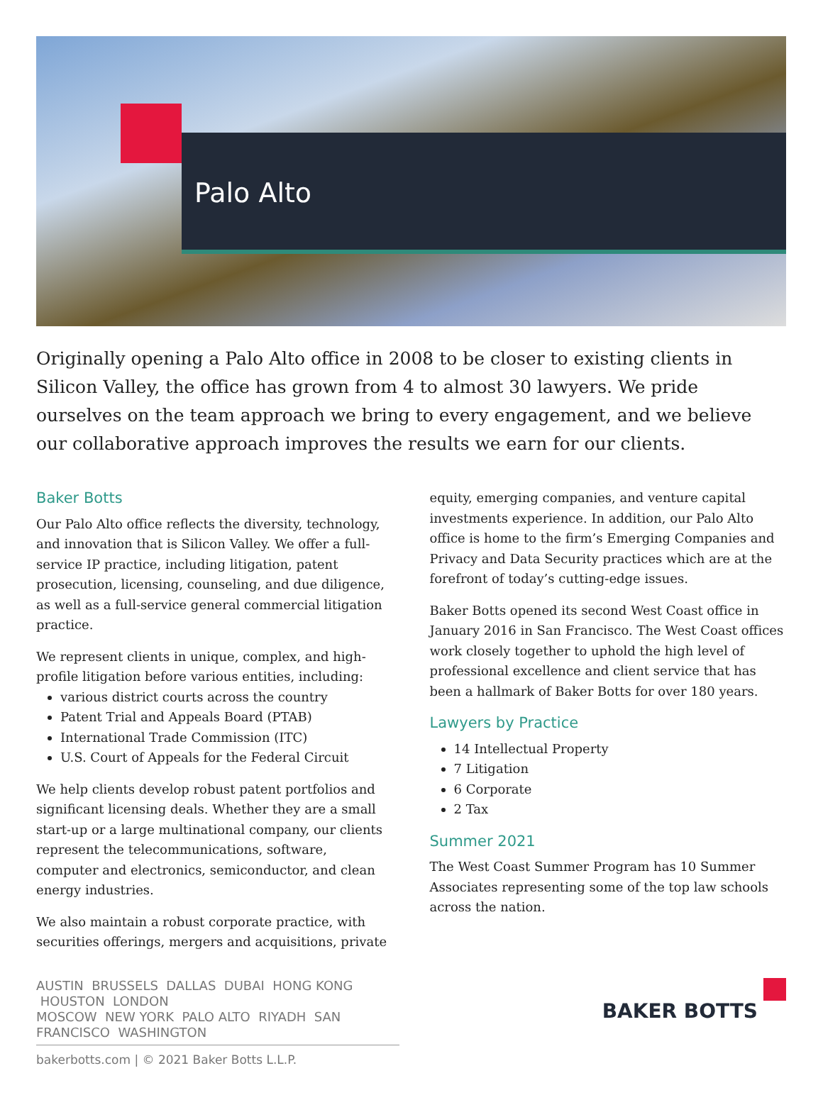Palo Alto
Originally opening a Palo Alto office in 2008 to be closer to existing clients in Silicon Valley, the office has grown from 4 to almost 30 lawyers. We pride ourselves on the team approach we bring to every engagement, and we believe our collaborative approach improves the results we earn for our clients.
Baker Botts
Our Palo Alto office reflects the diversity, technology, and innovation that is Silicon Valley. We offer a full-service IP practice, including litigation, patent prosecution, licensing, counseling, and due diligence, as well as a full-service general commercial litigation practice.
We represent clients in unique, complex, and high-profile litigation before various entities, including:
various district courts across the country
Patent Trial and Appeals Board (PTAB)
International Trade Commission (ITC)
U.S. Court of Appeals for the Federal Circuit
We help clients develop robust patent portfolios and significant licensing deals. Whether they are a small start-up or a large multinational company, our clients represent the telecommunications, software, computer and electronics, semiconductor, and clean energy industries.
We also maintain a robust corporate practice, with securities offerings, mergers and acquisitions, private
equity, emerging companies, and venture capital investments experience. In addition, our Palo Alto office is home to the firm’s Emerging Companies and Privacy and Data Security practices which are at the forefront of today’s cutting-edge issues.
Baker Botts opened its second West Coast office in January 2016 in San Francisco. The West Coast offices work closely together to uphold the high level of professional excellence and client service that has been a hallmark of Baker Botts for over 180 years.
Lawyers by Practice
14 Intellectual Property
7 Litigation
6 Corporate
2 Tax
Summer 2021
The West Coast Summer Program has 10 Summer Associates representing some of the top law schools across the nation.
AUSTIN BRUSSELS DALLAS DUBAI HONG KONG HOUSTON LONDON
MOSCOW NEW YORK PALO ALTO RIYADH SAN FRANCISCO WASHINGTON
BAKER BOTTS
bakerbotts.com | © 2021 Baker Botts L.L.P.